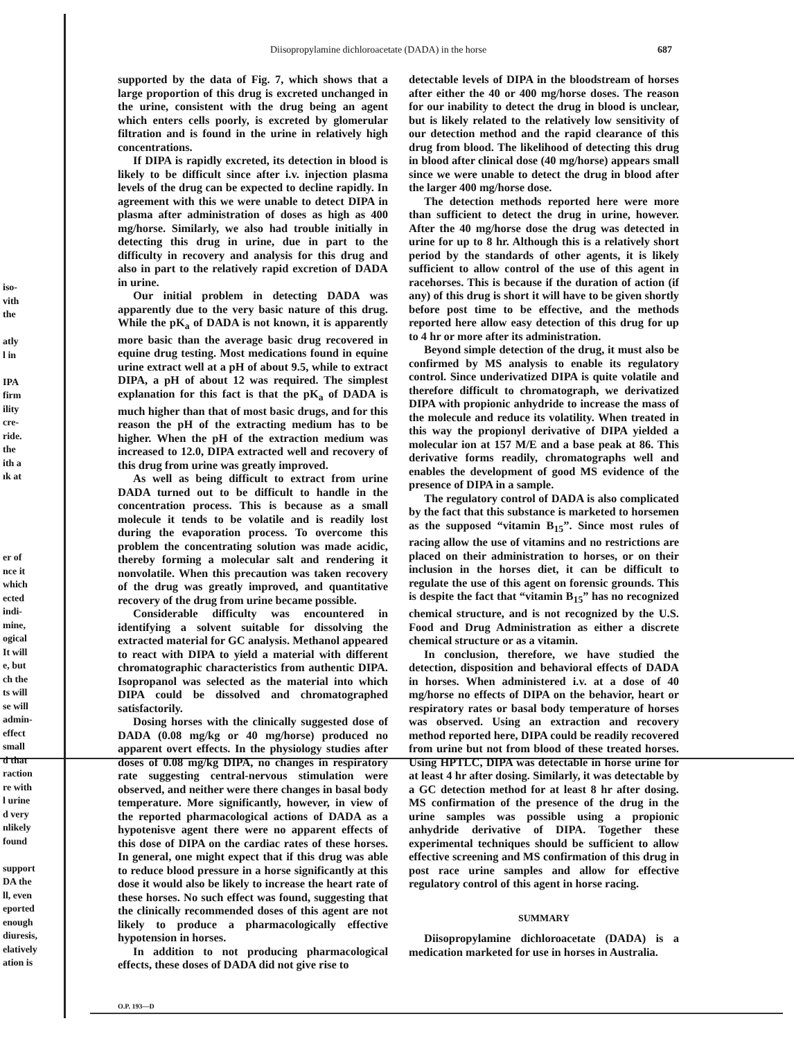iso-
vith
the
atly
l in
IPA
firm
ility
cre-
ride.
the
ith a
ık at
er of
nce it
which
ected
indi-
mine,
ogical
It will
e, but
ch the
ts will
se will
admin-
effect
small
d that
raction
re with
l urine
d very
nlikely
found
support
DA the
ll, even
eported
enough
diuresis,
elatively
ation is
Diisopropylamine dichloroacetate (DADA) in the horse 687
supported by the data of Fig. 7, which shows that a large proportion of this drug is excreted unchanged in the urine, consistent with the drug being an agent which enters cells poorly, is excreted by glomerular filtration and is found in the urine in relatively high concentrations.
If DIPA is rapidly excreted, its detection in blood is likely to be difficult since after i.v. injection plasma levels of the drug can be expected to decline rapidly. In agreement with this we were unable to detect DIPA in plasma after administration of doses as high as 400 mg/horse. Similarly, we also had trouble initially in detecting this drug in urine, due in part to the difficulty in recovery and analysis for this drug and also in part to the relatively rapid excretion of DADA in urine.
Our initial problem in detecting DADA was apparently due to the very basic nature of this drug. While the pK<sub>a</sub> of DADA is not known, it is apparently more basic than the average basic drug recovered in equine drug testing. Most medications found in equine urine extract well at a pH of about 9.5, while to extract DIPA, a pH of about 12 was required. The simplest explanation for this fact is that the pK<sub>a</sub> of DADA is much higher than that of most basic drugs, and for this reason the pH of the extracting medium has to be higher. When the pH of the extraction medium was increased to 12.0, DIPA extracted well and recovery of this drug from urine was greatly improved.
As well as being difficult to extract from urine DADA turned out to be difficult to handle in the concentration process. This is because as a small molecule it tends to be volatile and is readily lost during the evaporation process. To overcome this problem the concentrating solution was made acidic, thereby forming a molecular salt and rendering it nonvolatile. When this precaution was taken recovery of the drug was greatly improved, and quantitative recovery of the drug from urine became possible.
Considerable difficulty was encountered in identifying a solvent suitable for dissolving the extracted material for GC analysis. Methanol appeared to react with DIPA to yield a material with different chromatographic characteristics from authentic DIPA. Isopropanol was selected as the material into which DIPA could be dissolved and chromatographed satisfactorily.
Dosing horses with the clinically suggested dose of DADA (0.08 mg/kg or 40 mg/horse) produced no apparent overt effects. In the physiology studies after doses of 0.08 mg/kg DIPA, no changes in respiratory rate suggesting central-nervous stimulation were observed, and neither were there changes in basal body temperature. More significantly, however, in view of the reported pharmacological actions of DADA as a hypotenisve agent there were no apparent effects of this dose of DIPA on the cardiac rates of these horses. In general, one might expect that if this drug was able to reduce blood pressure in a horse significantly at this dose it would also be likely to increase the heart rate of these horses. No such effect was found, suggesting that the clinically recommended doses of this agent are not likely to produce a pharmacologically effective hypotension in horses.
In addition to not producing pharmacological effects, these doses of DADA did not give rise to
O.P. 193—D
detectable levels of DIPA in the bloodstream of horses after either the 40 or 400 mg/horse doses. The reason for our inability to detect the drug in blood is unclear, but is likely related to the relatively low sensitivity of our detection method and the rapid clearance of this drug from blood. The likelihood of detecting this drug in blood after clinical dose (40 mg/horse) appears small since we were unable to detect the drug in blood after the larger 400 mg/horse dose.
The detection methods reported here were more than sufficient to detect the drug in urine, however. After the 40 mg/horse dose the drug was detected in urine for up to 8 hr. Although this is a relatively short period by the standards of other agents, it is likely sufficient to allow control of the use of this agent in racehorses. This is because if the duration of action (if any) of this drug is short it will have to be given shortly before post time to be effective, and the methods reported here allow easy detection of this drug for up to 4 hr or more after its administration.
Beyond simple detection of the drug, it must also be confirmed by MS analysis to enable its regulatory control. Since underivatized DIPA is quite volatile and therefore difficult to chromatograph, we derivatized DIPA with propionic anhydride to increase the mass of the molecule and reduce its volatility. When treated in this way the propionyl derivative of DIPA yielded a molecular ion at 157 M/E and a base peak at 86. This derivative forms readily, chromatographs well and enables the development of good MS evidence of the presence of DIPA in a sample.
The regulatory control of DADA is also complicated by the fact that this substance is marketed to horsemen as the supposed “vitamin B<sub>15</sub>”. Since most rules of racing allow the use of vitamins and no restrictions are placed on their administration to horses, or on their inclusion in the horses diet, it can be difficult to regulate the use of this agent on forensic grounds. This is despite the fact that “vitamin B<sub>15</sub>” has no recognized chemical structure, and is not recognized by the U.S. Food and Drug Administration as either a discrete chemical structure or as a vitamin.
In conclusion, therefore, we have studied the detection, disposition and behavioral effects of DADA in horses. When administered i.v. at a dose of 40 mg/horse no effects of DIPA on the behavior, heart or respiratory rates or basal body temperature of horses was observed. Using an extraction and recovery method reported here, DIPA could be readily recovered from urine but not from blood of these treated horses. Using HPTLC, DIPA was detectable in horse urine for at least 4 hr after dosing. Similarly, it was detectable by a GC detection method for at least 8 hr after dosing. MS confirmation of the presence of the drug in the urine samples was possible using a propionic anhydride derivative of DIPA. Together these experimental techniques should be sufficient to allow effective screening and MS confirmation of this drug in post race urine samples and allow for effective regulatory control of this agent in horse racing.
SUMMARY
Diisopropylamine dichloroacetate (DADA) is a medication marketed for use in horses in Australia.